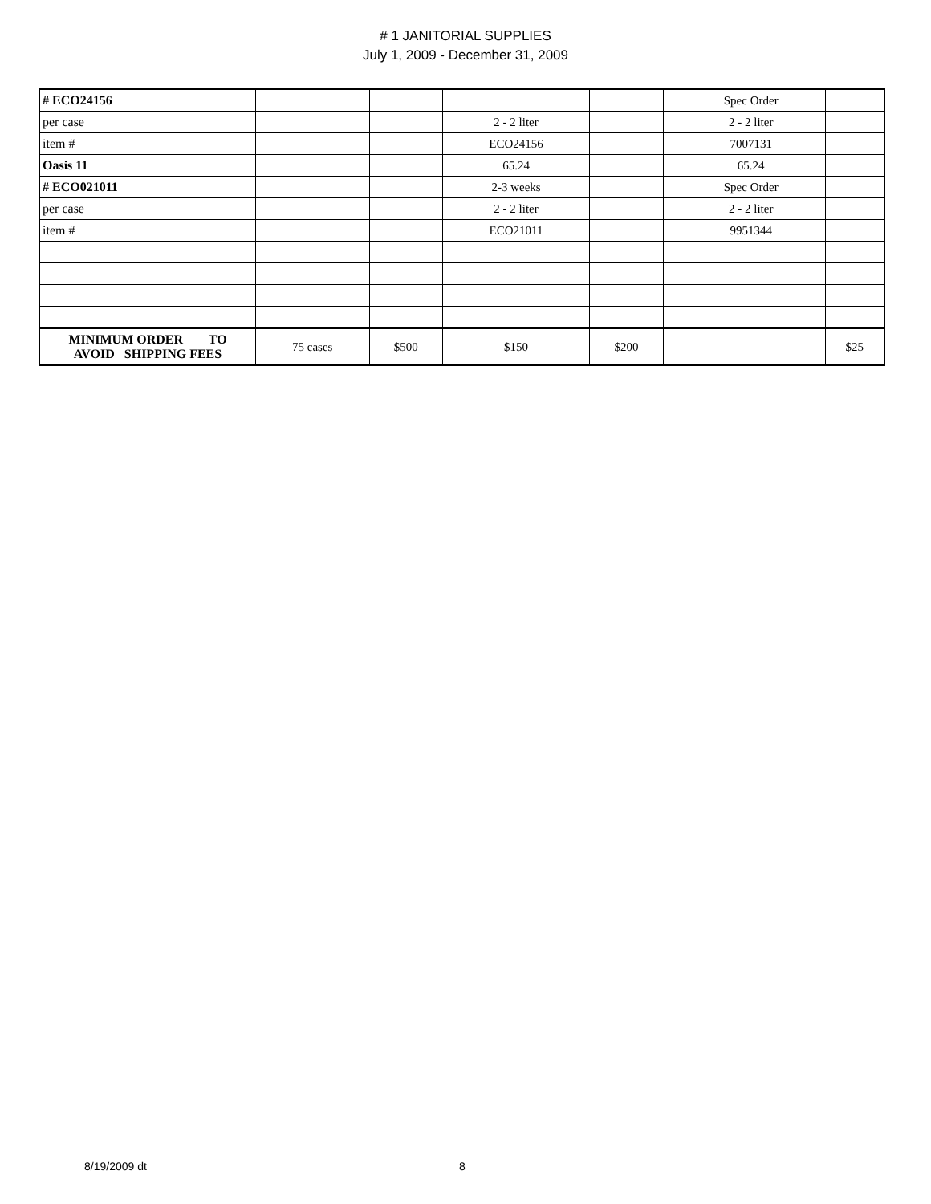# 1 JANITORIAL SUPPLIES
July 1, 2009 - December 31, 2009
| # ECO24156 | | | | | | Spec Order | |
| per case | | | 2 - 2 liter | | | 2 - 2 liter | |
| item # | | | ECO24156 | | | 7007131 | |
| Oasis 11 | | | 65.24 | | | 65.24 | |
| # ECO021011 | | | 2-3 weeks | | | Spec Order | |
| per case | | | 2 - 2 liter | | | 2 - 2 liter | |
| item # | | | ECO21011 | | | 9951344 | |
| MINIMUM ORDER TO AVOID SHIPPING FEES | 75 cases | $500 | $150 | $200 | | | $25 |
8/19/2009 dt 8